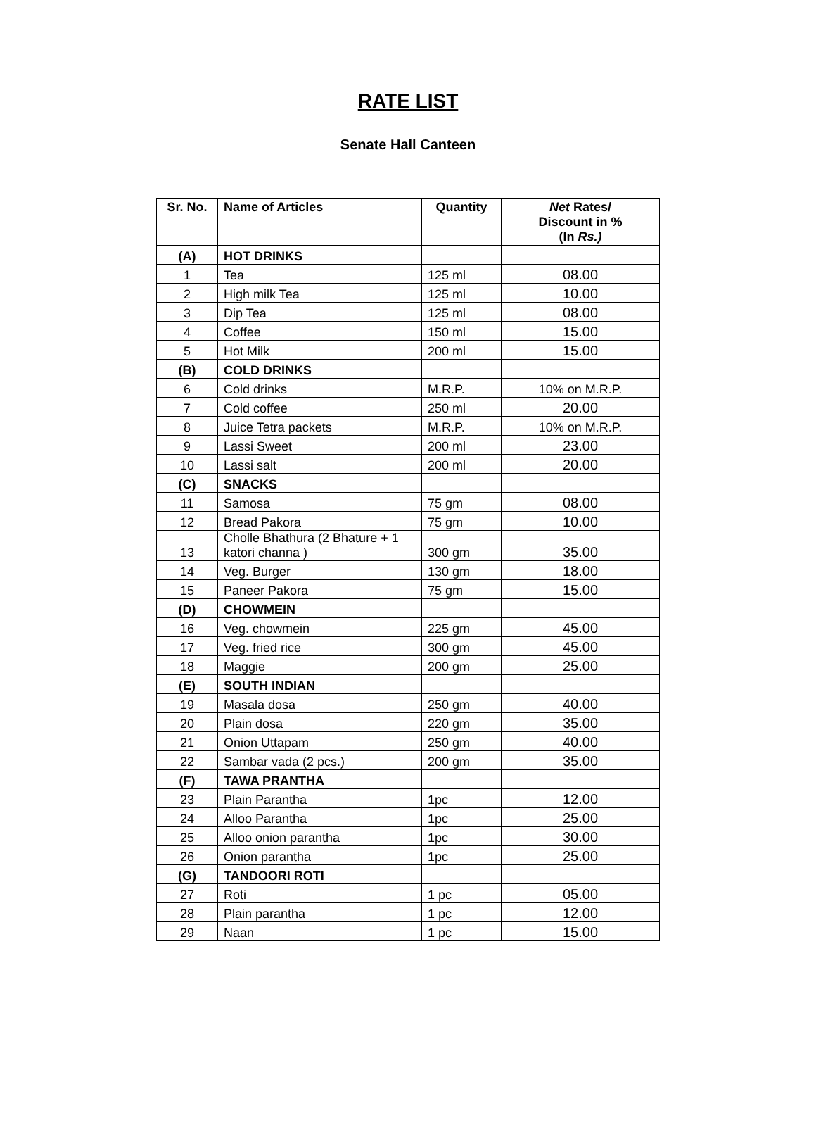RATE LIST
Senate Hall Canteen
| Sr. No. | Name of Articles | Quantity | Net Rates/ Discount in % (In Rs.) |
| --- | --- | --- | --- |
| (A) | HOT DRINKS | | |
| 1 | Tea | 125 ml | 08.00 |
| 2 | High milk Tea | 125 ml | 10.00 |
| 3 | Dip Tea | 125 ml | 08.00 |
| 4 | Coffee | 150 ml | 15.00 |
| 5 | Hot Milk | 200 ml | 15.00 |
| (B) | COLD DRINKS | | |
| 6 | Cold drinks | M.R.P. | 10% on M.R.P. |
| 7 | Cold coffee | 250 ml | 20.00 |
| 8 | Juice Tetra packets | M.R.P. | 10% on M.R.P. |
| 9 | Lassi Sweet | 200 ml | 23.00 |
| 10 | Lassi salt | 200 ml | 20.00 |
| (C) | SNACKS | | |
| 11 | Samosa | 75 gm | 08.00 |
| 12 | Bread Pakora | 75 gm | 10.00 |
| 13 | Cholle Bhathura (2 Bhature + 1 katori channa ) | 300 gm | 35.00 |
| 14 | Veg. Burger | 130 gm | 18.00 |
| 15 | Paneer Pakora | 75 gm | 15.00 |
| (D) | CHOWMEIN | | |
| 16 | Veg. chowmein | 225 gm | 45.00 |
| 17 | Veg. fried rice | 300 gm | 45.00 |
| 18 | Maggie | 200 gm | 25.00 |
| (E) | SOUTH INDIAN | | |
| 19 | Masala dosa | 250 gm | 40.00 |
| 20 | Plain dosa | 220 gm | 35.00 |
| 21 | Onion Uttapam | 250 gm | 40.00 |
| 22 | Sambar vada (2 pcs.) | 200 gm | 35.00 |
| (F) | TAWA PRANTHA | | |
| 23 | Plain Parantha | 1pc | 12.00 |
| 24 | Alloo Parantha | 1pc | 25.00 |
| 25 | Alloo onion parantha | 1pc | 30.00 |
| 26 | Onion parantha | 1pc | 25.00 |
| (G) | TANDOORI ROTI | | |
| 27 | Roti | 1 pc | 05.00 |
| 28 | Plain parantha | 1 pc | 12.00 |
| 29 | Naan | 1 pc | 15.00 |